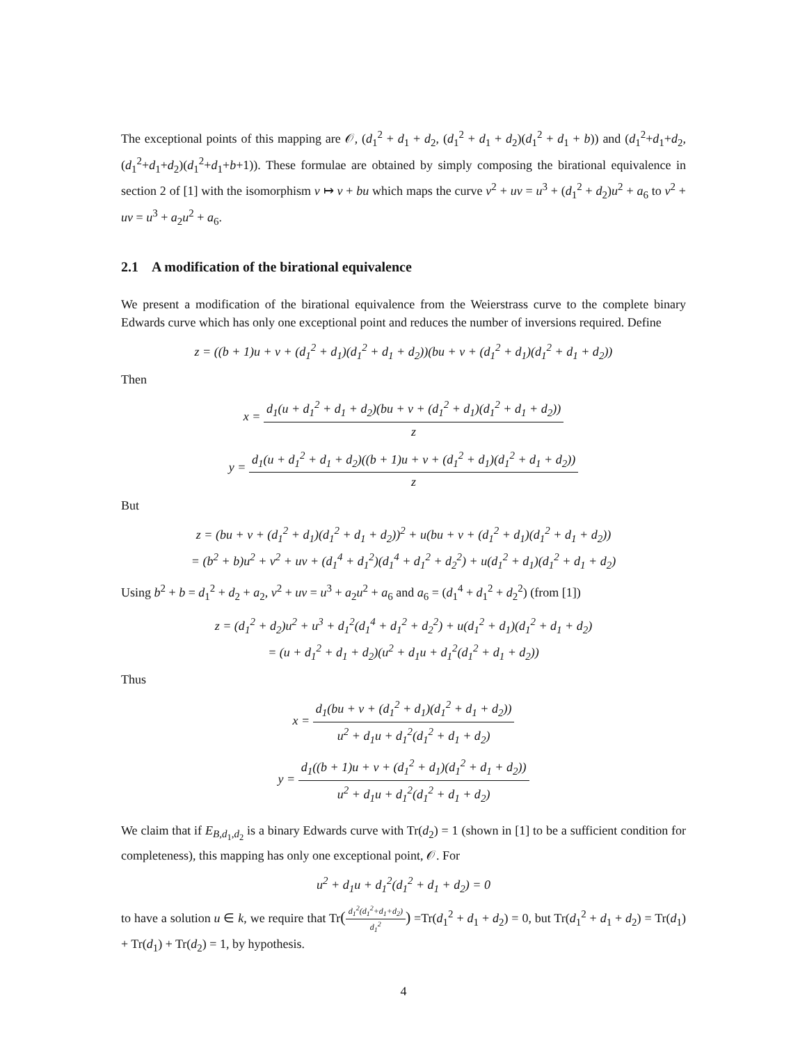The exceptional points of this mapping are 𝒪, (d<sub>1</sub><sup>2</sup> + d<sub>1</sub> + d<sub>2</sub>, (d<sub>1</sub><sup>2</sup> + d<sub>1</sub> + d<sub>2</sub>)(d<sub>1</sub><sup>2</sup> + d<sub>1</sub> + b)) and (d<sub>1</sub><sup>2</sup>+d<sub>1</sub>+d<sub>2</sub>, (d<sub>1</sub><sup>2</sup>+d<sub>1</sub>+d<sub>2</sub>)(d<sub>1</sub><sup>2</sup>+d<sub>1</sub>+b+1)). These formulae are obtained by simply composing the birational equivalence in section 2 of [1] with the isomorphism v ↦ v + bu which maps the curve v<sup>2</sup> + uv = u<sup>3</sup> + (d<sub>1</sub><sup>2</sup> + d<sub>2</sub>)u<sup>2</sup> + a<sub>6</sub> to v<sup>2</sup> + uv = u<sup>3</sup> + a<sub>2</sub>u<sup>2</sup> + a<sub>6</sub>.
2.1 A modification of the birational equivalence
We present a modification of the birational equivalence from the Weierstrass curve to the complete binary Edwards curve which has only one exceptional point and reduces the number of inversions required. Define
z = ((b + 1)u + v + (d<sub>1</sub><sup>2</sup> + d<sub>1</sub>)(d<sub>1</sub><sup>2</sup> + d<sub>1</sub> + d<sub>2</sub>))(bu + v + (d<sub>1</sub><sup>2</sup> + d<sub>1</sub>)(d<sub>1</sub><sup>2</sup> + d<sub>1</sub> + d<sub>2</sub>))
Then
x = d<sub>1</sub>(u + d<sub>1</sub><sup>2</sup> + d<sub>1</sub> + d<sub>2</sub>)(bu + v + (d<sub>1</sub><sup>2</sup> + d<sub>1</sub>)(d<sub>1</sub><sup>2</sup> + d<sub>1</sub> + d<sub>2</sub>)) z
y = d<sub>1</sub>(u + d<sub>1</sub><sup>2</sup> + d<sub>1</sub> + d<sub>2</sub>)((b + 1)u + v + (d<sub>1</sub><sup>2</sup> + d<sub>1</sub>)(d<sub>1</sub><sup>2</sup> + d<sub>1</sub> + d<sub>2</sub>)) z
But
z = (bu + v + (d<sub>1</sub><sup>2</sup> + d<sub>1</sub>)(d<sub>1</sub><sup>2</sup> + d<sub>1</sub> + d<sub>2</sub>))<sup>2</sup> + u(bu + v + (d<sub>1</sub><sup>2</sup> + d<sub>1</sub>)(d<sub>1</sub><sup>2</sup> + d<sub>1</sub> + d<sub>2</sub>))
= (b<sup>2</sup> + b)u<sup>2</sup> + v<sup>2</sup> + uv + (d<sub>1</sub><sup>4</sup> + d<sub>1</sub><sup>2</sup>)(d<sub>1</sub><sup>4</sup> + d<sub>1</sub><sup>2</sup> + d<sub>2</sub><sup>2</sup>) + u(d<sub>1</sub><sup>2</sup> + d<sub>1</sub>)(d<sub>1</sub><sup>2</sup> + d<sub>1</sub> + d<sub>2</sub>)
Using b<sup>2</sup> + b = d<sub>1</sub><sup>2</sup> + d<sub>2</sub> + a<sub>2</sub>, v<sup>2</sup> + uv = u<sup>3</sup> + a<sub>2</sub>u<sup>2</sup> + a<sub>6</sub> and a<sub>6</sub> = (d<sub>1</sub><sup>4</sup> + d<sub>1</sub><sup>2</sup> + d<sub>2</sub><sup>2</sup>) (from [1])
z = (d<sub>1</sub><sup>2</sup> + d<sub>2</sub>)u<sup>2</sup> + u<sup>3</sup> + d<sub>1</sub><sup>2</sup>(d<sub>1</sub><sup>4</sup> + d<sub>1</sub><sup>2</sup> + d<sub>2</sub><sup>2</sup>) + u(d<sub>1</sub><sup>2</sup> + d<sub>1</sub>)(d<sub>1</sub><sup>2</sup> + d<sub>1</sub> + d<sub>2</sub>)
= (u + d<sub>1</sub><sup>2</sup> + d<sub>1</sub> + d<sub>2</sub>)(u<sup>2</sup> + d<sub>1</sub>u + d<sub>1</sub><sup>2</sup>(d<sub>1</sub><sup>2</sup> + d<sub>1</sub> + d<sub>2</sub>))
Thus
x = d<sub>1</sub>(bu + v + (d<sub>1</sub><sup>2</sup> + d<sub>1</sub>)(d<sub>1</sub><sup>2</sup> + d<sub>1</sub> + d<sub>2</sub>)) u<sup>2</sup> + d<sub>1</sub>u + d<sub>1</sub><sup>2</sup>(d<sub>1</sub><sup>2</sup> + d<sub>1</sub> + d<sub>2</sub>)
y = d<sub>1</sub>((b + 1)u + v + (d<sub>1</sub><sup>2</sup> + d<sub>1</sub>)(d<sub>1</sub><sup>2</sup> + d<sub>1</sub> + d<sub>2</sub>)) u<sup>2</sup> + d<sub>1</sub>u + d<sub>1</sub><sup>2</sup>(d<sub>1</sub><sup>2</sup> + d<sub>1</sub> + d<sub>2</sub>)
We claim that if E<sub>B,d<sub>1</sub>,d<sub>2</sub></sub> is a binary Edwards curve with Tr(d<sub>2</sub>) = 1 (shown in [1] to be a sufficient condition for completeness), this mapping has only one exceptional point, 𝒪. For
u<sup>2</sup> + d<sub>1</sub>u + d<sub>1</sub><sup>2</sup>(d<sub>1</sub><sup>2</sup> + d<sub>1</sub> + d<sub>2</sub>) = 0
to have a solution u ∈ k, we require that Tr(d<sub>1</sub><sup>2</sup>(d<sub>1</sub><sup>2</sup>+d<sub>1</sub>+d<sub>2</sub>) d<sub>1</sub><sup>2</sup>) =Tr(d<sub>1</sub><sup>2</sup> + d<sub>1</sub> + d<sub>2</sub>) = 0, but Tr(d<sub>1</sub><sup>2</sup> + d<sub>1</sub> + d<sub>2</sub>) = Tr(d<sub>1</sub>) + Tr(d<sub>1</sub>) + Tr(d<sub>2</sub>) = 1, by hypothesis.
4